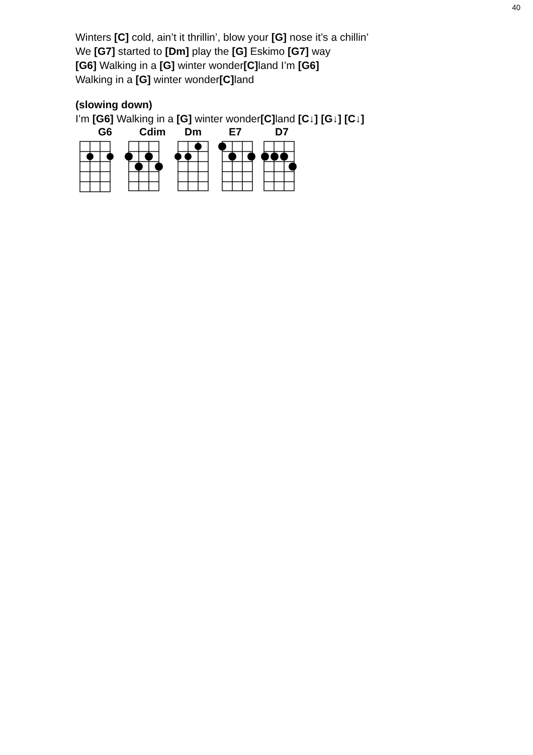40
Winters [C] cold, ain’t it thrillin’, blow your [G] nose it’s a chillin’
We [G7] started to [Dm] play the [G] Eskimo [G7] way
[G6] Walking in a [G] winter wonder[C] land I’m [G6]
Walking in a [G] winter wonder[C] land
(slowing down)
I’m [G6] Walking in a [G] winter wonder[C] land [C↓] [G↓] [C↓]
G6 Cdim Dm E7 D7